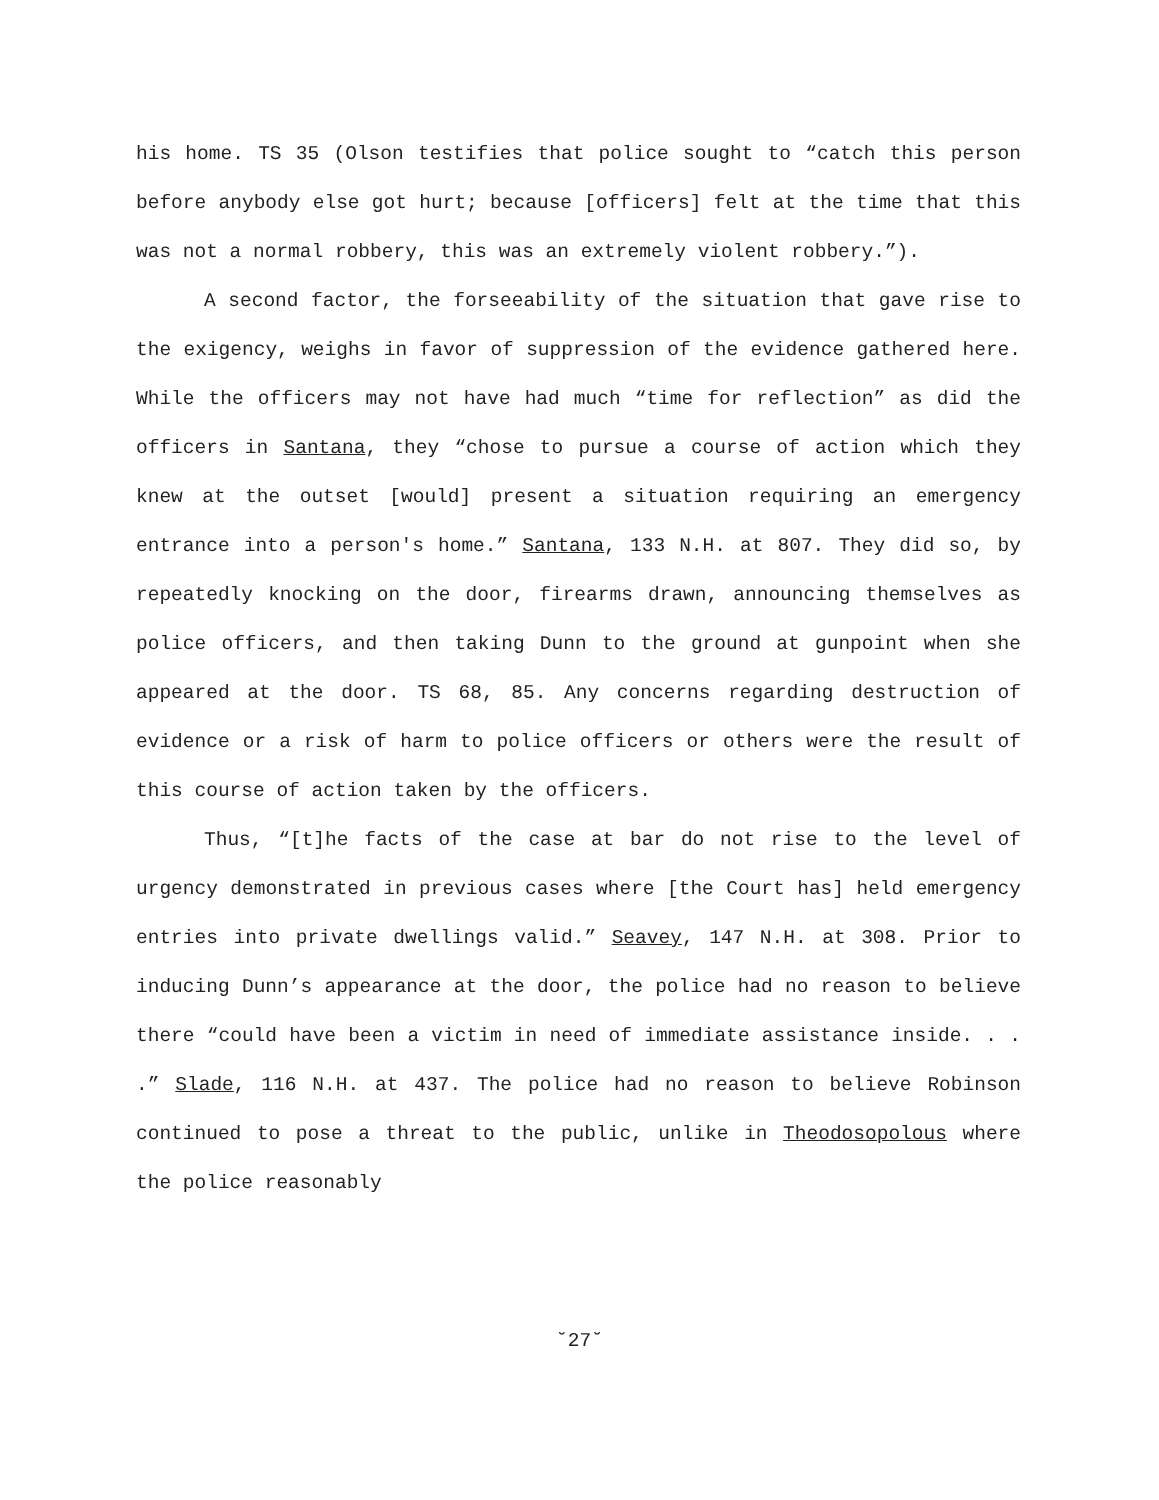his home. TS 35 (Olson testifies that police sought to “catch this person before anybody else got hurt; because [officers] felt at the time that this was not a normal robbery, this was an extremely violent robbery.”).
A second factor, the forseeability of the situation that gave rise to the exigency, weighs in favor of suppression of the evidence gathered here. While the officers may not have had much “time for reflection” as did the officers in Santana, they “chose to pursue a course of action which they knew at the outset [would] present a situation requiring an emergency entrance into a person's home.” Santana, 133 N.H. at 807. They did so, by repeatedly knocking on the door, firearms drawn, announcing themselves as police officers, and then taking Dunn to the ground at gunpoint when she appeared at the door. TS 68, 85. Any concerns regarding destruction of evidence or a risk of harm to police officers or others were the result of this course of action taken by the officers.
Thus, “[t]he facts of the case at bar do not rise to the level of urgency demonstrated in previous cases where [the Court has] held emergency entries into private dwellings valid.” Seavey, 147 N.H. at 308. Prior to inducing Dunn’s appearance at the door, the police had no reason to believe there “could have been a victim in need of immediate assistance inside. . . .” Slade, 116 N.H. at 437. The police had no reason to believe Robinson continued to pose a threat to the public, unlike in Theodosopolous where the police reasonably
˘27˘